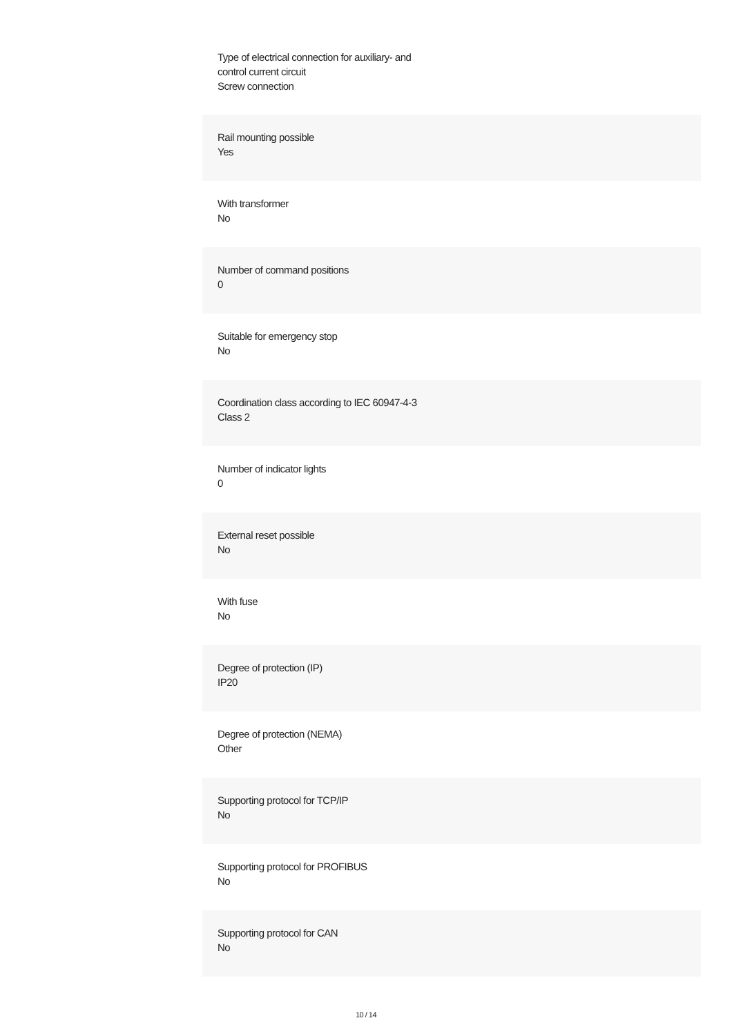Type of electrical connection for auxiliary- and
control current circuit
Screw connection
Rail mounting possible
Yes
With transformer
No
Number of command positions
0
Suitable for emergency stop
No
Coordination class according to IEC 60947-4-3
Class 2
Number of indicator lights
0
External reset possible
No
With fuse
No
Degree of protection (IP)
IP20
Degree of protection (NEMA)
Other
Supporting protocol for TCP/IP
No
Supporting protocol for PROFIBUS
No
Supporting protocol for CAN
No
10 / 14